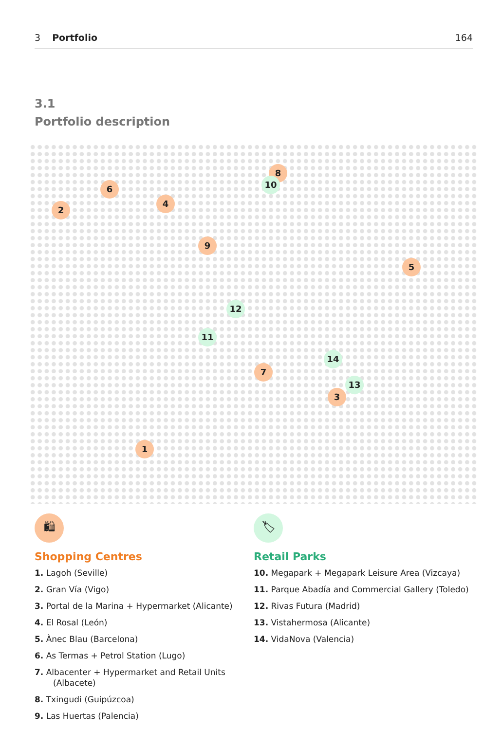3 Portfolio 164
3.1
Portfolio description
1
2
3
4
5
6
7
8
9
10
11
12
13
14
🛍
Shopping Centres
1. Lagoh (Seville)
2. Gran Vía (Vigo)
3. Portal de la Marina + Hypermarket (Alicante)
4. El Rosal (León)
5. Ànec Blau (Barcelona)
6. As Termas + Petrol Station (Lugo)
7. Albacenter + Hypermarket and Retail Units (Albacete)
8. Txingudi (Guipúzcoa)
9. Las Huertas (Palencia)
🏷
Retail Parks
10. Megapark + Megapark Leisure Area (Vizcaya)
11. Parque Abadía and Commercial Gallery (Toledo)
12. Rivas Futura (Madrid)
13. Vistahermosa (Alicante)
14. VidaNova (Valencia)